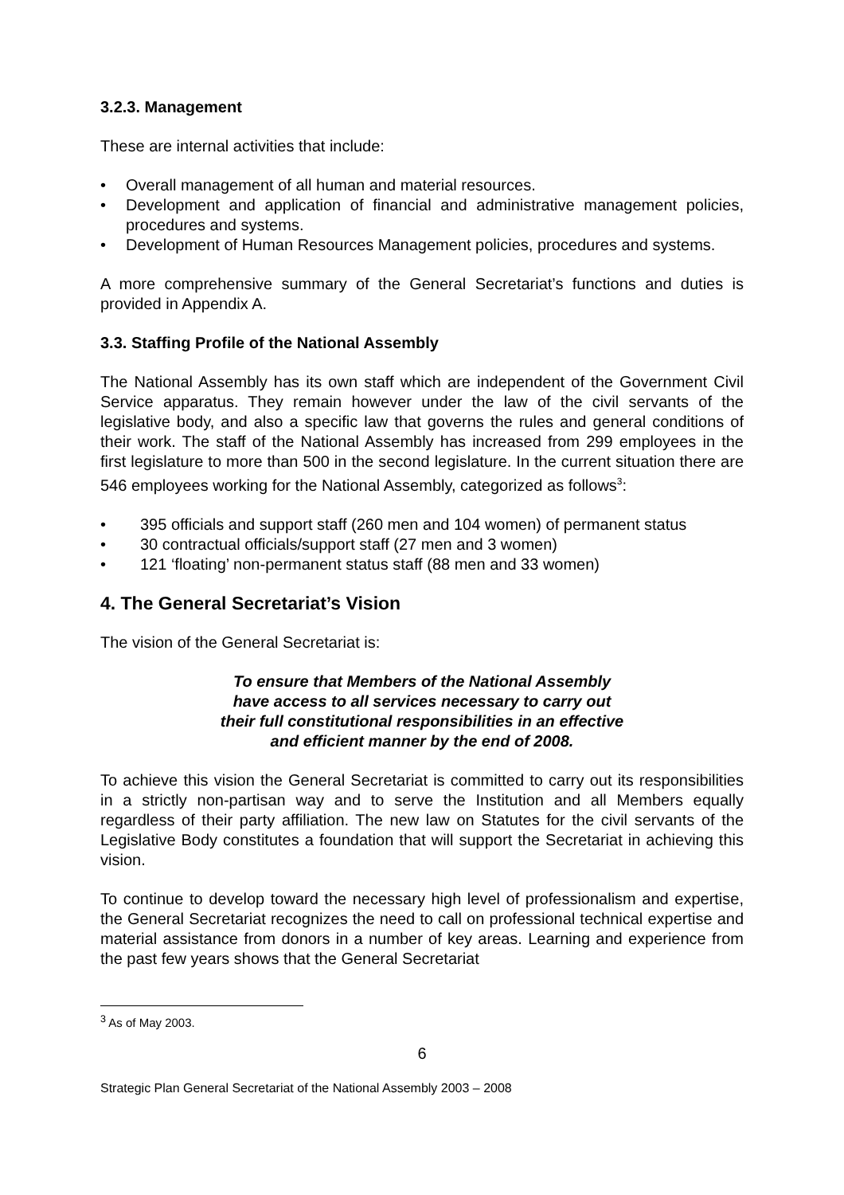3.2.3. Management
These are internal activities that include:
• Overall management of all human and material resources.
• Development and application of financial and administrative management policies, procedures and systems.
• Development of Human Resources Management policies, procedures and systems.
A more comprehensive summary of the General Secretariat’s functions and duties is provided in Appendix A.
3.3. Staffing Profile of the National Assembly
The National Assembly has its own staff which are independent of the Government Civil Service apparatus. They remain however under the law of the civil servants of the legislative body, and also a specific law that governs the rules and general conditions of their work. The staff of the National Assembly has increased from 299 employees in the first legislature to more than 500 in the second legislature. In the current situation there are 546 employees working for the National Assembly, categorized as follows<sup>3</sup>:
• 395 officials and support staff (260 men and 104 women) of permanent status
• 30 contractual officials/support staff (27 men and 3 women)
• 121 ‘floating’ non-permanent status staff (88 men and 33 women)
4. The General Secretariat’s Vision
The vision of the General Secretariat is:
To ensure that Members of the National Assembly
have access to all services necessary to carry out
their full constitutional responsibilities in an effective
and efficient manner by the end of 2008.
To achieve this vision the General Secretariat is committed to carry out its responsibilities in a strictly non-partisan way and to serve the Institution and all Members equally regardless of their party affiliation. The new law on Statutes for the civil servants of the Legislative Body constitutes a foundation that will support the Secretariat in achieving this vision.
To continue to develop toward the necessary high level of professionalism and expertise, the General Secretariat recognizes the need to call on professional technical expertise and material assistance from donors in a number of key areas. Learning and experience from the past few years shows that the General Secretariat
<sup>3</sup> As of May 2003.
6
Strategic Plan General Secretariat of the National Assembly 2003 – 2008